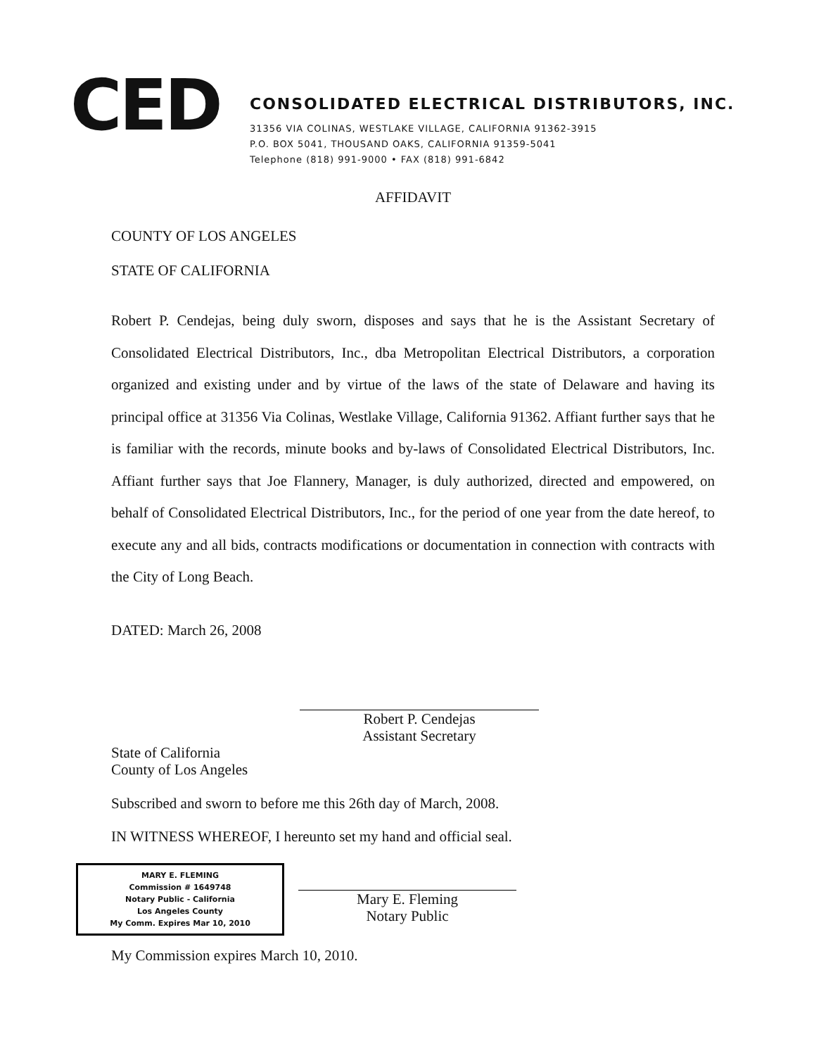CED
CONSOLIDATED ELECTRICAL DISTRIBUTORS, INC.
31356 VIA COLINAS, WESTLAKE VILLAGE, CALIFORNIA 91362-3915
P.O. BOX 5041, THOUSAND OAKS, CALIFORNIA 91359-5041
Telephone (818) 991-9000 • FAX (818) 991-6842
AFFIDAVIT
COUNTY OF LOS ANGELES
STATE OF CALIFORNIA
Robert P. Cendejas, being duly sworn, disposes and says that he is the Assistant Secretary of Consolidated Electrical Distributors, Inc., dba Metropolitan Electrical Distributors, a corporation organized and existing under and by virtue of the laws of the state of Delaware and having its principal office at 31356 Via Colinas, Westlake Village, California 91362. Affiant further says that he is familiar with the records, minute books and by-laws of Consolidated Electrical Distributors, Inc. Affiant further says that Joe Flannery, Manager, is duly authorized, directed and empowered, on behalf of Consolidated Electrical Distributors, Inc., for the period of one year from the date hereof, to execute any and all bids, contracts modifications or documentation in connection with contracts with the City of Long Beach.
DATED: March 26, 2008
Robert P. Cendejas
Assistant Secretary
State of California
County of Los Angeles
Subscribed and sworn to before me this 26th day of March, 2008.
IN WITNESS WHEREOF, I hereunto set my hand and official seal.
MARY E. FLEMING
Commission # 1649748
Notary Public - California
Los Angeles County
My Comm. Expires Mar 10, 2010
Mary E. Fleming
Notary Public
My Commission expires March 10, 2010.